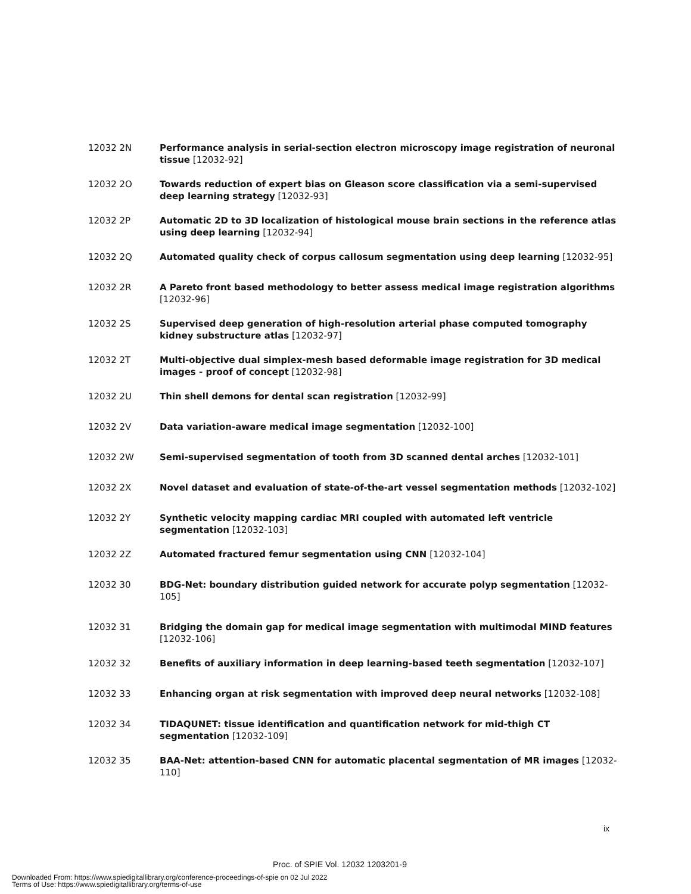12032 2N Performance analysis in serial-section electron microscopy image registration of neuronal tissue [12032-92]
12032 2O Towards reduction of expert bias on Gleason score classification via a semi-supervised deep learning strategy [12032-93]
12032 2P Automatic 2D to 3D localization of histological mouse brain sections in the reference atlas using deep learning [12032-94]
12032 2Q Automated quality check of corpus callosum segmentation using deep learning [12032-95]
12032 2R A Pareto front based methodology to better assess medical image registration algorithms [12032-96]
12032 2S Supervised deep generation of high-resolution arterial phase computed tomography kidney substructure atlas [12032-97]
12032 2T Multi-objective dual simplex-mesh based deformable image registration for 3D medical images - proof of concept [12032-98]
12032 2U Thin shell demons for dental scan registration [12032-99]
12032 2V Data variation-aware medical image segmentation [12032-100]
12032 2W Semi-supervised segmentation of tooth from 3D scanned dental arches [12032-101]
12032 2X Novel dataset and evaluation of state-of-the-art vessel segmentation methods [12032-102]
12032 2Y Synthetic velocity mapping cardiac MRI coupled with automated left ventricle segmentation [12032-103]
12032 2Z Automated fractured femur segmentation using CNN [12032-104]
12032 30 BDG-Net: boundary distribution guided network for accurate polyp segmentation [12032-105]
12032 31 Bridging the domain gap for medical image segmentation with multimodal MIND features [12032-106]
12032 32 Benefits of auxiliary information in deep learning-based teeth segmentation [12032-107]
12032 33 Enhancing organ at risk segmentation with improved deep neural networks [12032-108]
12032 34 TIDAQUNET: tissue identification and quantification network for mid-thigh CT segmentation [12032-109]
12032 35 BAA-Net: attention-based CNN for automatic placental segmentation of MR images [12032-110]
ix
Proc. of SPIE Vol. 12032 1203201-9
Downloaded From: https://www.spiedigitallibrary.org/conference-proceedings-of-spie on 02 Jul 2022
Terms of Use: https://www.spiedigitallibrary.org/terms-of-use